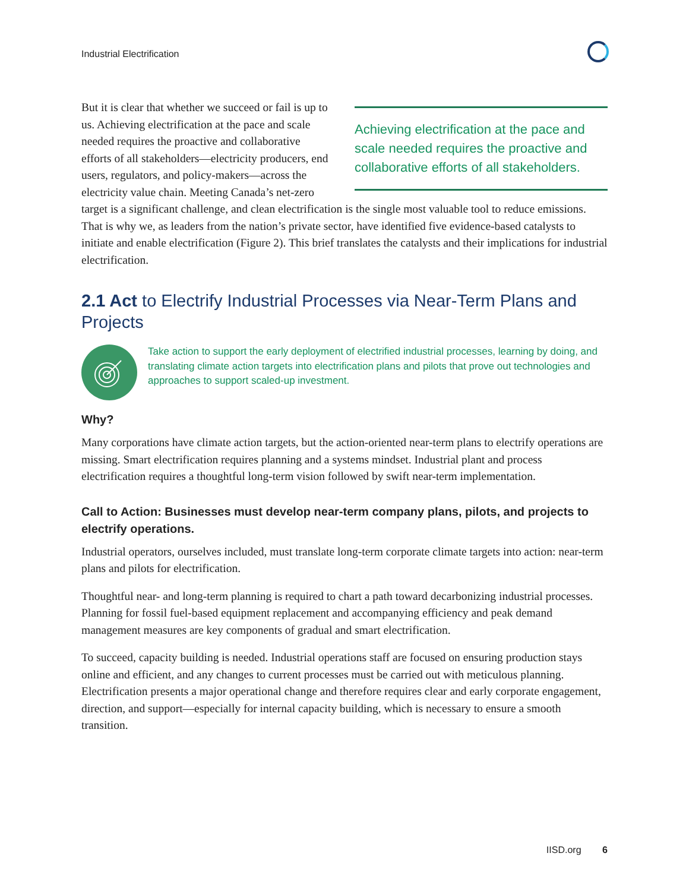Industrial Electrification
Achieving electrification at the pace and scale needed requires the proactive and collaborative efforts of all stakeholders.
But it is clear that whether we succeed or fail is up to us. Achieving electrification at the pace and scale needed requires the proactive and collaborative efforts of all stakeholders—electricity producers, end users, regulators, and policy-makers—across the electricity value chain. Meeting Canada’s net-zero target is a significant challenge, and clean electrification is the single most valuable tool to reduce emissions. That is why we, as leaders from the nation’s private sector, have identified five evidence-based catalysts to initiate and enable electrification (Figure 2). This brief translates the catalysts and their implications for industrial electrification.
2.1 Act to Electrify Industrial Processes via Near-Term Plans and Projects
Take action to support the early deployment of electrified industrial processes, learning by doing, and translating climate action targets into electrification plans and pilots that prove out technologies and approaches to support scaled-up investment.
Why?
Many corporations have climate action targets, but the action-oriented near-term plans to electrify operations are missing. Smart electrification requires planning and a systems mindset. Industrial plant and process electrification requires a thoughtful long-term vision followed by swift near-term implementation.
Call to Action: Businesses must develop near-term company plans, pilots, and projects to electrify operations.
Industrial operators, ourselves included, must translate long-term corporate climate targets into action: near-term plans and pilots for electrification.
Thoughtful near- and long-term planning is required to chart a path toward decarbonizing industrial processes. Planning for fossil fuel-based equipment replacement and accompanying efficiency and peak demand management measures are key components of gradual and smart electrification.
To succeed, capacity building is needed. Industrial operations staff are focused on ensuring production stays online and efficient, and any changes to current processes must be carried out with meticulous planning. Electrification presents a major operational change and therefore requires clear and early corporate engagement, direction, and support—especially for internal capacity building, which is necessary to ensure a smooth transition.
IISD.org 6